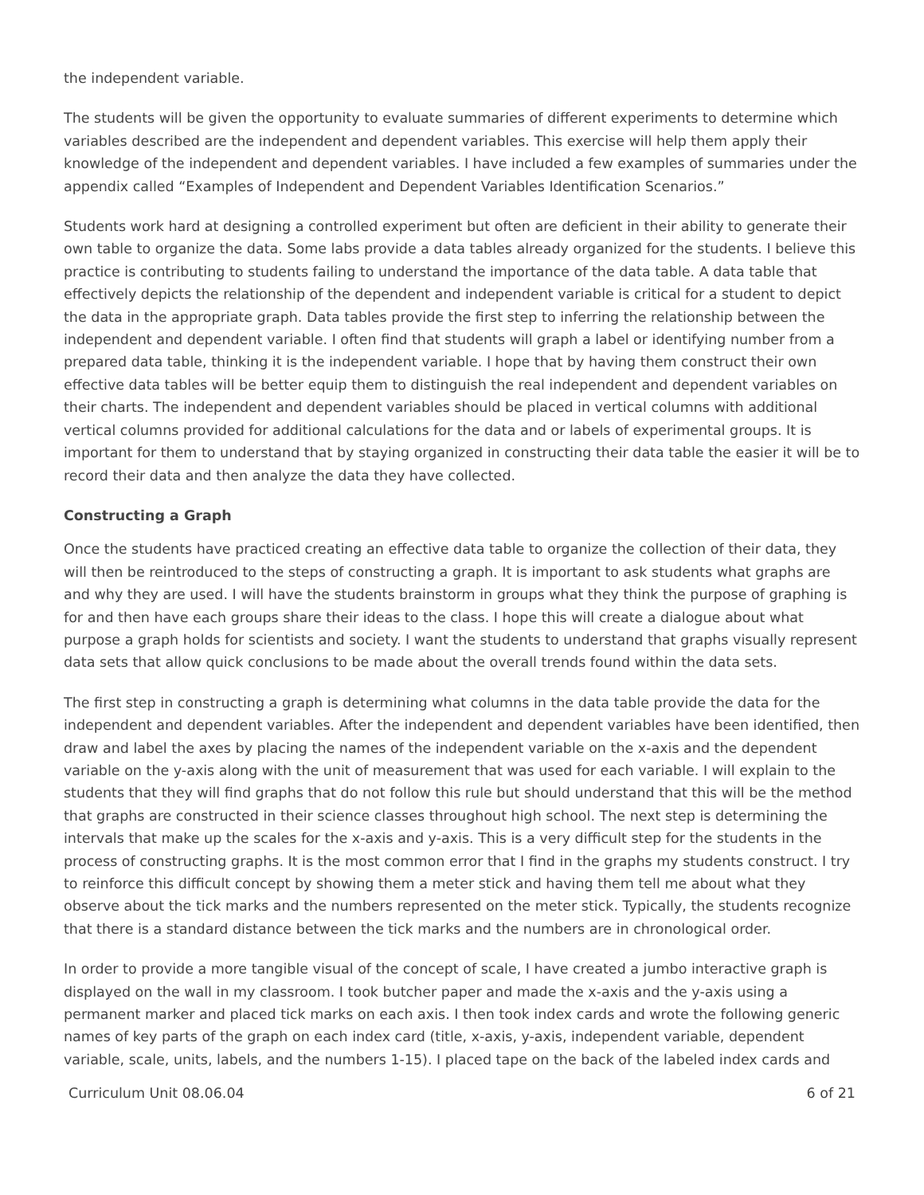the independent variable.
The students will be given the opportunity to evaluate summaries of different experiments to determine which variables described are the independent and dependent variables. This exercise will help them apply their knowledge of the independent and dependent variables. I have included a few examples of summaries under the appendix called “Examples of Independent and Dependent Variables Identification Scenarios.”
Students work hard at designing a controlled experiment but often are deficient in their ability to generate their own table to organize the data. Some labs provide a data tables already organized for the students. I believe this practice is contributing to students failing to understand the importance of the data table. A data table that effectively depicts the relationship of the dependent and independent variable is critical for a student to depict the data in the appropriate graph. Data tables provide the first step to inferring the relationship between the independent and dependent variable. I often find that students will graph a label or identifying number from a prepared data table, thinking it is the independent variable. I hope that by having them construct their own effective data tables will be better equip them to distinguish the real independent and dependent variables on their charts. The independent and dependent variables should be placed in vertical columns with additional vertical columns provided for additional calculations for the data and or labels of experimental groups. It is important for them to understand that by staying organized in constructing their data table the easier it will be to record their data and then analyze the data they have collected.
Constructing a Graph
Once the students have practiced creating an effective data table to organize the collection of their data, they will then be reintroduced to the steps of constructing a graph. It is important to ask students what graphs are and why they are used. I will have the students brainstorm in groups what they think the purpose of graphing is for and then have each groups share their ideas to the class. I hope this will create a dialogue about what purpose a graph holds for scientists and society. I want the students to understand that graphs visually represent data sets that allow quick conclusions to be made about the overall trends found within the data sets.
The first step in constructing a graph is determining what columns in the data table provide the data for the independent and dependent variables. After the independent and dependent variables have been identified, then draw and label the axes by placing the names of the independent variable on the x-axis and the dependent variable on the y-axis along with the unit of measurement that was used for each variable. I will explain to the students that they will find graphs that do not follow this rule but should understand that this will be the method that graphs are constructed in their science classes throughout high school. The next step is determining the intervals that make up the scales for the x-axis and y-axis. This is a very difficult step for the students in the process of constructing graphs. It is the most common error that I find in the graphs my students construct. I try to reinforce this difficult concept by showing them a meter stick and having them tell me about what they observe about the tick marks and the numbers represented on the meter stick. Typically, the students recognize that there is a standard distance between the tick marks and the numbers are in chronological order.
In order to provide a more tangible visual of the concept of scale, I have created a jumbo interactive graph is displayed on the wall in my classroom. I took butcher paper and made the x-axis and the y-axis using a permanent marker and placed tick marks on each axis. I then took index cards and wrote the following generic names of key parts of the graph on each index card (title, x-axis, y-axis, independent variable, dependent variable, scale, units, labels, and the numbers 1-15). I placed tape on the back of the labeled index cards and
Curriculum Unit 08.06.04 6 of 21